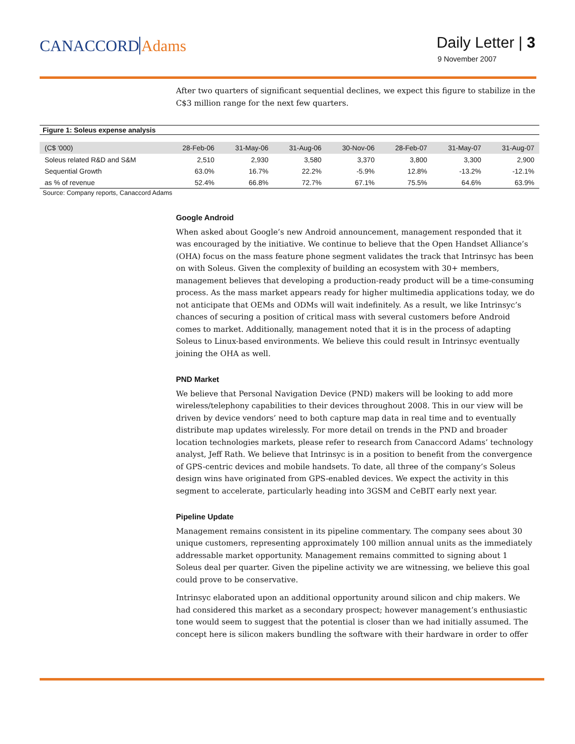CANACCORDAdams
Daily Letter | 3
9 November 2007
After two quarters of significant sequential declines, we expect this figure to stabilize in the C$3 million range for the next few quarters.
Figure 1: Soleus expense analysis
| (C$ '000) | 28-Feb-06 | 31-May-06 | 31-Aug-06 | 30-Nov-06 | 28-Feb-07 | 31-May-07 | 31-Aug-07 |
| --- | --- | --- | --- | --- | --- | --- | --- |
| Soleus related R&D and S&M | 2,510 | 2,930 | 3,580 | 3,370 | 3,800 | 3,300 | 2,900 |
| Sequential Growth | 63.0% | 16.7% | 22.2% | -5.9% | 12.8% | -13.2% | -12.1% |
| as % of revenue | 52.4% | 66.8% | 72.7% | 67.1% | 75.5% | 64.6% | 63.9% |
Source: Company reports, Canaccord Adams
Google Android
When asked about Google’s new Android announcement, management responded that it was encouraged by the initiative. We continue to believe that the Open Handset Alliance’s (OHA) focus on the mass feature phone segment validates the track that Intrinsyc has been on with Soleus. Given the complexity of building an ecosystem with 30+ members, management believes that developing a production-ready product will be a time-consuming process. As the mass market appears ready for higher multimedia applications today, we do not anticipate that OEMs and ODMs will wait indefinitely. As a result, we like Intrinsyc’s chances of securing a position of critical mass with several customers before Android comes to market. Additionally, management noted that it is in the process of adapting Soleus to Linux-based environments. We believe this could result in Intrinsyc eventually joining the OHA as well.
PND Market
We believe that Personal Navigation Device (PND) makers will be looking to add more wireless/telephony capabilities to their devices throughout 2008. This in our view will be driven by device vendors’ need to both capture map data in real time and to eventually distribute map updates wirelessly. For more detail on trends in the PND and broader location technologies markets, please refer to research from Canaccord Adams’ technology analyst, Jeff Rath. We believe that Intrinsyc is in a position to benefit from the convergence of GPS-centric devices and mobile handsets. To date, all three of the company’s Soleus design wins have originated from GPS-enabled devices. We expect the activity in this segment to accelerate, particularly heading into 3GSM and CeBIT early next year.
Pipeline Update
Management remains consistent in its pipeline commentary. The company sees about 30 unique customers, representing approximately 100 million annual units as the immediately addressable market opportunity. Management remains committed to signing about 1 Soleus deal per quarter. Given the pipeline activity we are witnessing, we believe this goal could prove to be conservative.
Intrinsyc elaborated upon an additional opportunity around silicon and chip makers. We had considered this market as a secondary prospect; however management’s enthusiastic tone would seem to suggest that the potential is closer than we had initially assumed. The concept here is silicon makers bundling the software with their hardware in order to offer